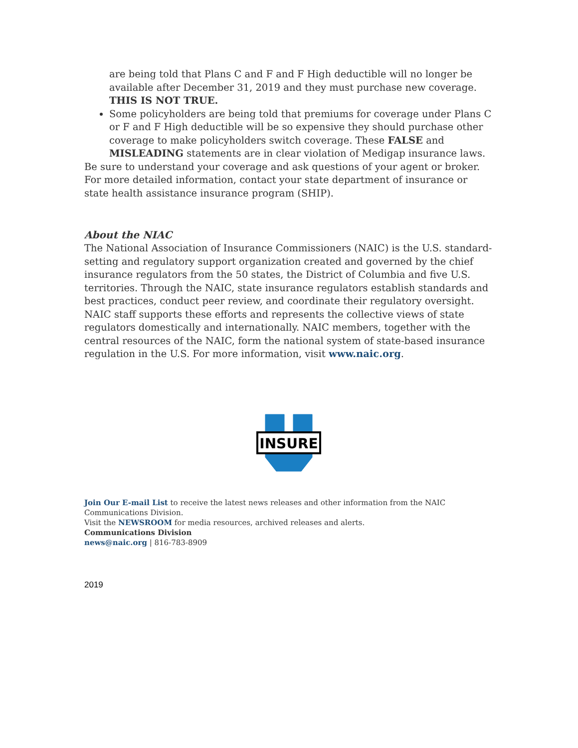are being told that Plans C and F and F High deductible will no longer be available after December 31, 2019 and they must purchase new coverage. THIS IS NOT TRUE.
Some policyholders are being told that premiums for coverage under Plans C or F and F High deductible will be so expensive they should purchase other coverage to make policyholders switch coverage. These FALSE and MISLEADING statements are in clear violation of Medigap insurance laws.
Be sure to understand your coverage and ask questions of your agent or broker. For more detailed information, contact your state department of insurance or state health assistance insurance program (SHIP).
About the NIAC
The National Association of Insurance Commissioners (NAIC) is the U.S. standard-setting and regulatory support organization created and governed by the chief insurance regulators from the 50 states, the District of Columbia and five U.S. territories. Through the NAIC, state insurance regulators establish standards and best practices, conduct peer review, and coordinate their regulatory oversight. NAIC staff supports these efforts and represents the collective views of state regulators domestically and internationally. NAIC members, together with the central resources of the NAIC, form the national system of state-based insurance regulation in the U.S. For more information, visit www.naic.org.
INSURE
Join Our E-mail List to receive the latest news releases and other information from the NAIC Communications Division.
Visit the NEWSROOM for media resources, archived releases and alerts.
Communications Division
news@naic.org | 816-783-8909
2019